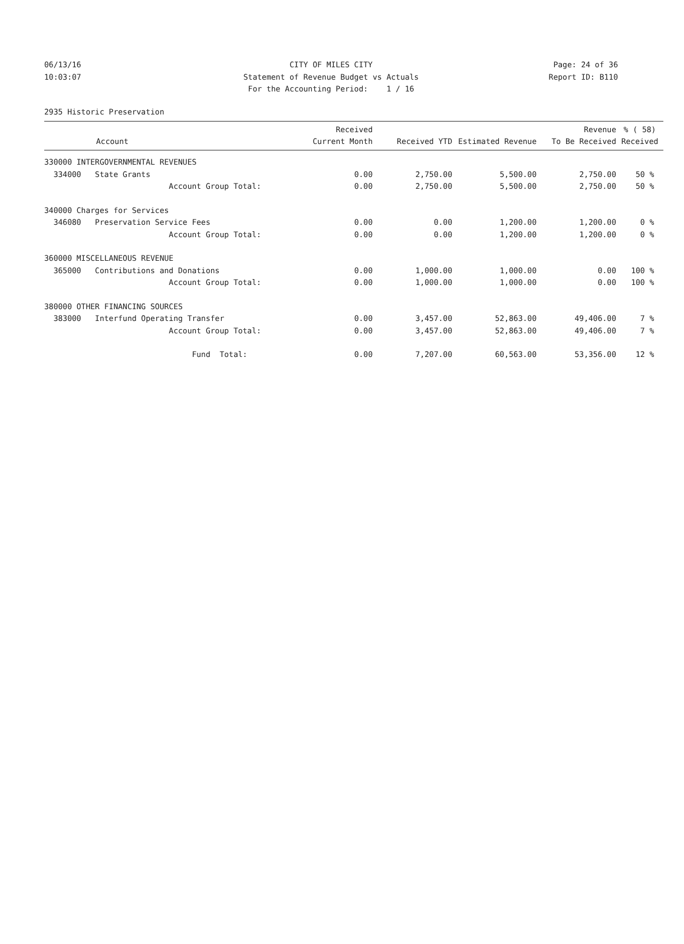06/13/16 CITY OF MILES CITY Page: 24 of 36
10:03:07 Statement of Revenue Budget vs Actuals Report ID: B110
For the Accounting Period: 1 / 16
2935 Historic Preservation
| Account | Received Current Month | Received YTD | Estimated Revenue | Revenue To Be Received | % ( 58) Received |
| --- | --- | --- | --- | --- | --- |
| 330000 INTERGOVERNMENTAL REVENUES | | | | | |
| 334000 State Grants | 0.00 | 2,750.00 | 5,500.00 | 2,750.00 | 50 % |
| Account Group Total: | 0.00 | 2,750.00 | 5,500.00 | 2,750.00 | 50 % |
| 340000 Charges for Services | | | | | |
| 346080 Preservation Service Fees | 0.00 | 0.00 | 1,200.00 | 1,200.00 | 0 % |
| Account Group Total: | 0.00 | 0.00 | 1,200.00 | 1,200.00 | 0 % |
| 360000 MISCELLANEOUS REVENUE | | | | | |
| 365000 Contributions and Donations | 0.00 | 1,000.00 | 1,000.00 | 0.00 | 100 % |
| Account Group Total: | 0.00 | 1,000.00 | 1,000.00 | 0.00 | 100 % |
| 380000 OTHER FINANCING SOURCES | | | | | |
| 383000 Interfund Operating Transfer | 0.00 | 3,457.00 | 52,863.00 | 49,406.00 | 7 % |
| Account Group Total: | 0.00 | 3,457.00 | 52,863.00 | 49,406.00 | 7 % |
| Fund Total: | 0.00 | 7,207.00 | 60,563.00 | 53,356.00 | 12 % |